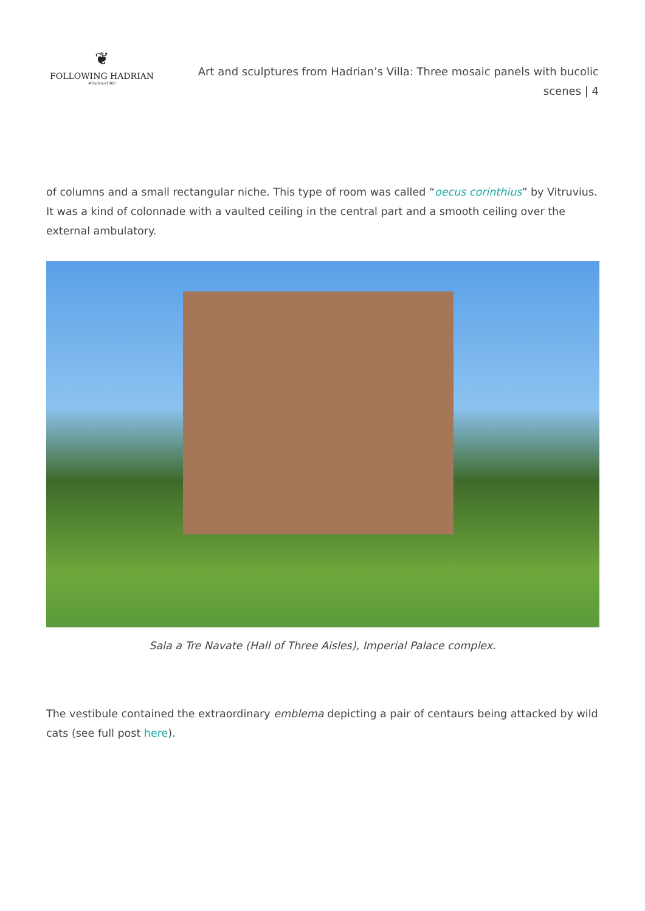❦
FOLLOWING HADRIAN
#Hadrian1900
Art and sculptures from Hadrian’s Villa: Three mosaic panels with bucolic scenes | 4
of columns and a small rectangular niche. This type of room was called “oecus corinthius” by Vitruvius. It was a kind of colonnade with a vaulted ceiling in the central part and a smooth ceiling over the external ambulatory.
Sala a Tre Navate (Hall of Three Aisles), Imperial Palace complex.
The vestibule contained the extraordinary emblema depicting a pair of centaurs being attacked by wild cats (see full post here).